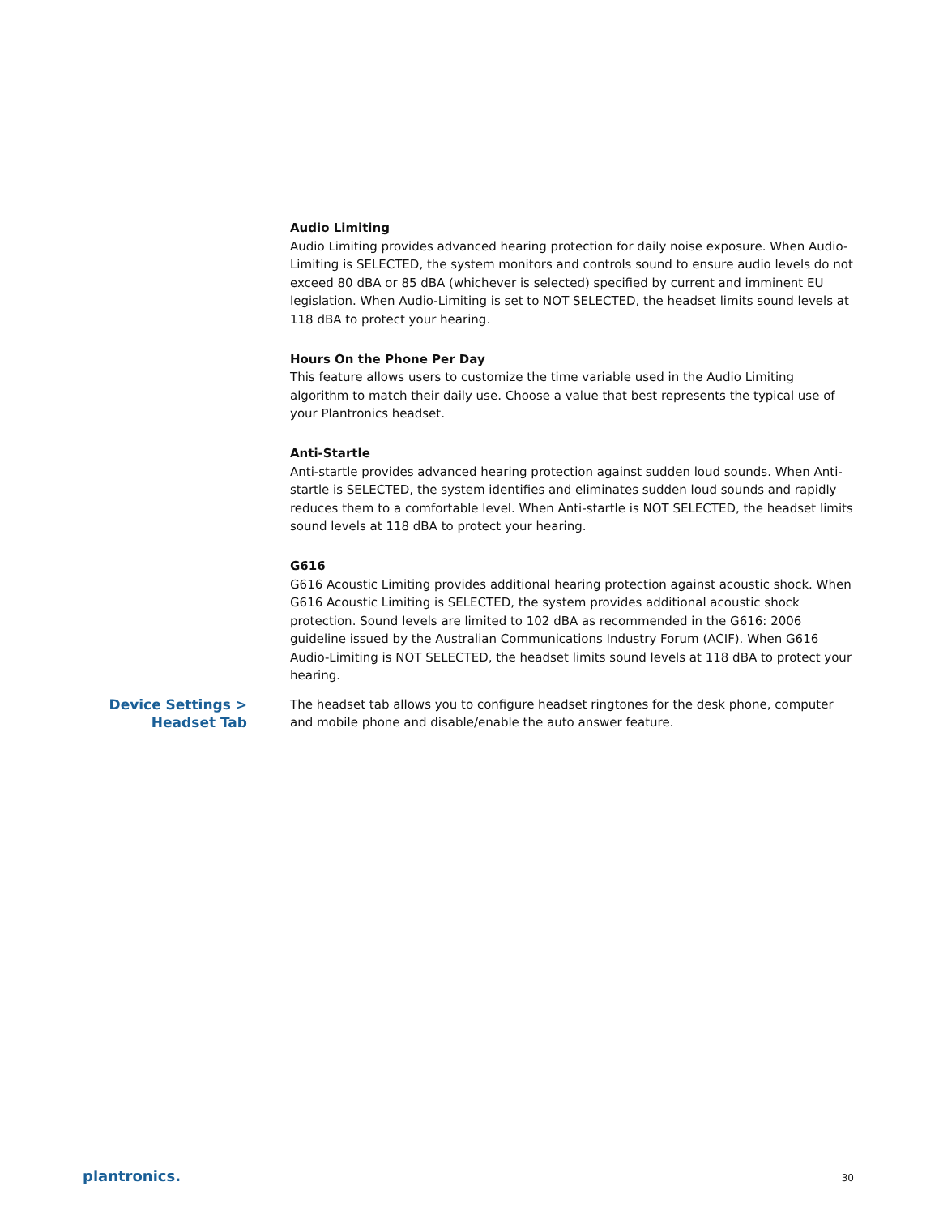Audio Limiting
Audio Limiting provides advanced hearing protection for daily noise exposure. When Audio-Limiting is SELECTED, the system monitors and controls sound to ensure audio levels do not exceed 80 dBA or 85 dBA (whichever is selected) specified by current and imminent EU legislation. When Audio-Limiting is set to NOT SELECTED, the headset limits sound levels at 118 dBA to protect your hearing.
Hours On the Phone Per Day
This feature allows users to customize the time variable used in the Audio Limiting algorithm to match their daily use. Choose a value that best represents the typical use of your Plantronics headset.
Anti-Startle
Anti-startle provides advanced hearing protection against sudden loud sounds. When Anti-startle is SELECTED, the system identifies and eliminates sudden loud sounds and rapidly reduces them to a comfortable level. When Anti-startle is NOT SELECTED, the headset limits sound levels at 118 dBA to protect your hearing.
G616
G616 Acoustic Limiting provides additional hearing protection against acoustic shock. When G616 Acoustic Limiting is SELECTED, the system provides additional acoustic shock protection. Sound levels are limited to 102 dBA as recommended in the G616: 2006 guideline issued by the Australian Communications Industry Forum (ACIF). When G616 Audio-Limiting is NOT SELECTED, the headset limits sound levels at 118 dBA to protect your hearing.
Device Settings > Headset Tab
The headset tab allows you to configure headset ringtones for the desk phone, computer and mobile phone and disable/enable the auto answer feature.
plantronics. 30